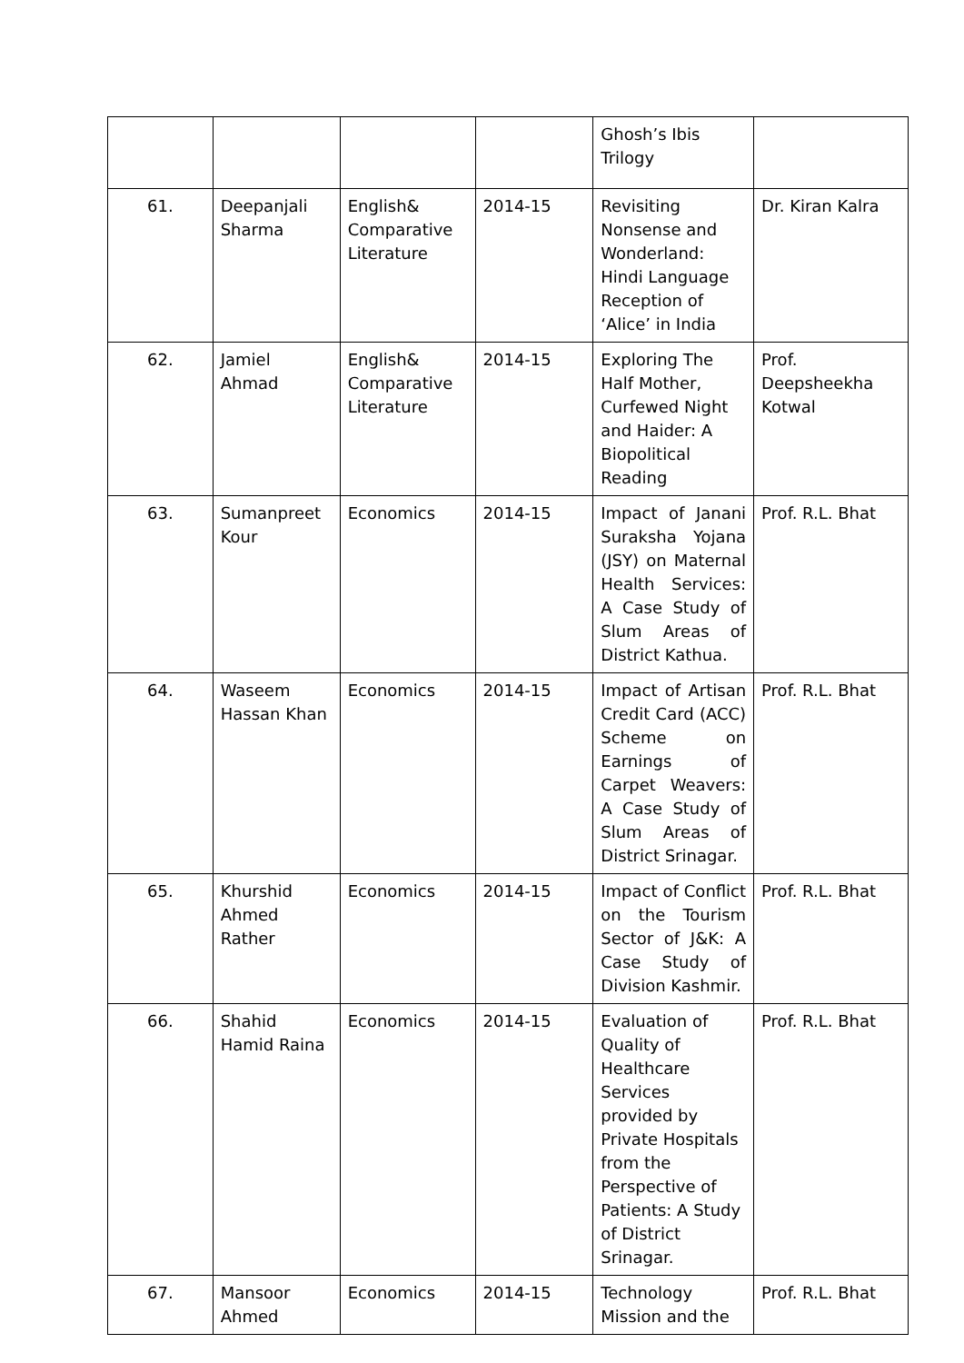| | | | | Ghosh’s Ibis Trilogy | |
| 61. | Deepanjali Sharma | English& Comparative Literature | 2014-15 | Revisiting Nonsense and Wonderland: Hindi Language Reception of ‘Alice’ in India | Dr. Kiran Kalra |
| 62. | Jamiel Ahmad | English& Comparative Literature | 2014-15 | Exploring The Half Mother, Curfewed Night and Haider: A Biopolitical Reading | Prof. Deepsheekha Kotwal |
| 63. | Sumanpreet Kour | Economics | 2014-15 | Impact of Janani Suraksha Yojana (JSY) on Maternal Health Services: A Case Study of Slum Areas of District Kathua. | Prof. R.L. Bhat |
| 64. | Waseem Hassan Khan | Economics | 2014-15 | Impact of Artisan Credit Card (ACC) Scheme on Earnings of Carpet Weavers: A Case Study of Slum Areas of District Srinagar. | Prof. R.L. Bhat |
| 65. | Khurshid Ahmed Rather | Economics | 2014-15 | Impact of Conflict on the Tourism Sector of J&K: A Case Study of Division Kashmir. | Prof. R.L. Bhat |
| 66. | Shahid Hamid Raina | Economics | 2014-15 | Evaluation of Quality of Healthcare Services provided by Private Hospitals from the Perspective of Patients: A Study of District Srinagar. | Prof. R.L. Bhat |
| 67. | Mansoor Ahmed | Economics | 2014-15 | Technology Mission and the | Prof. R.L. Bhat |